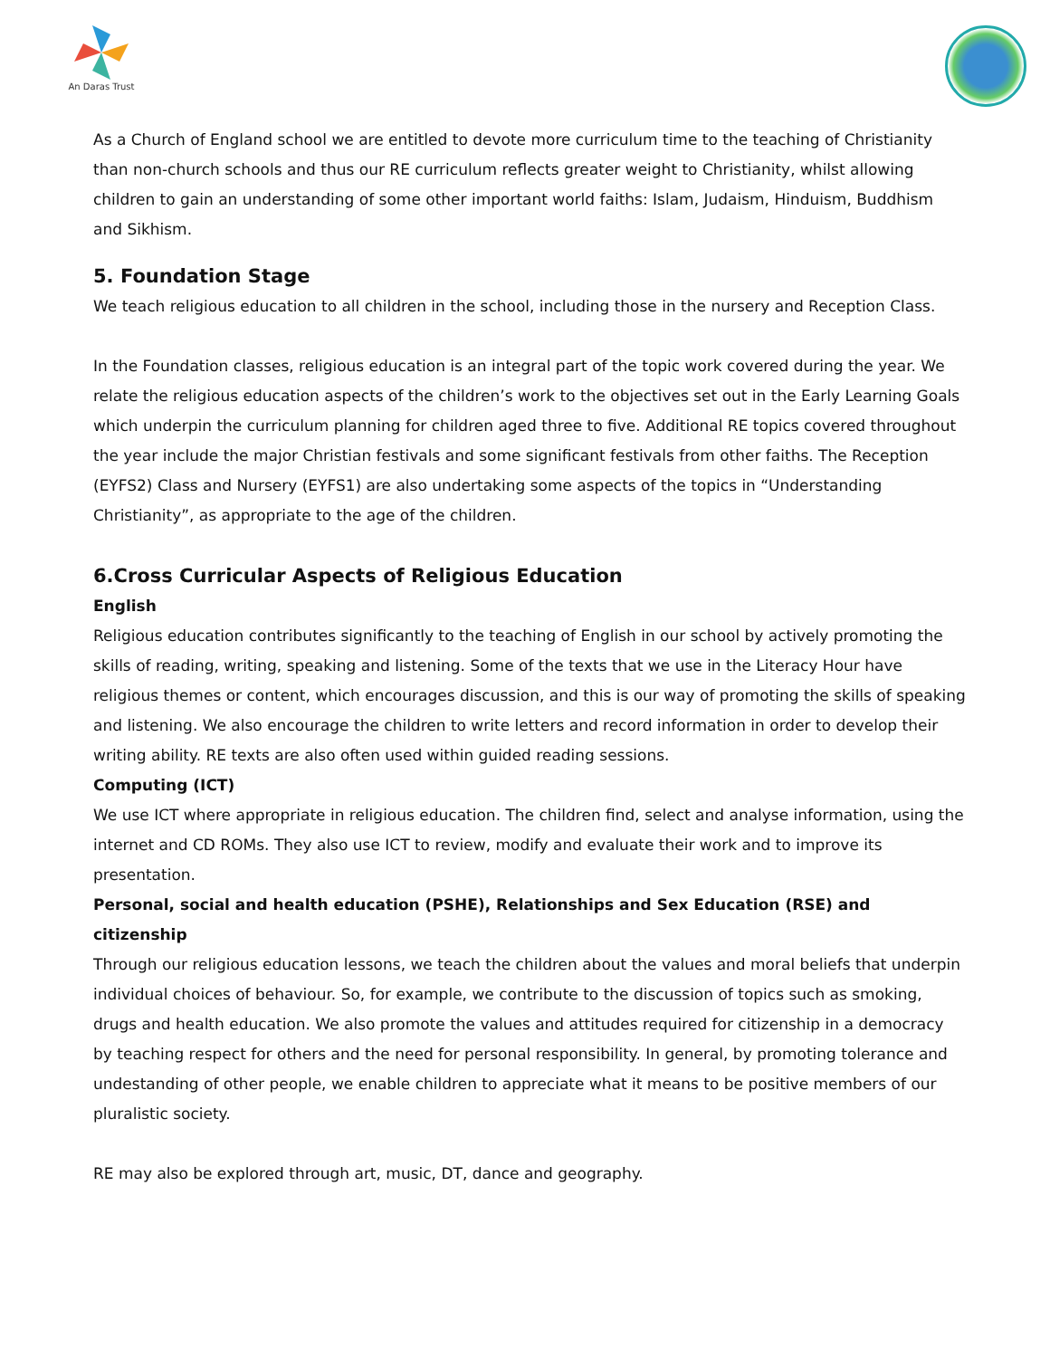An Daras Trust
As a Church of England school we are entitled to devote more curriculum time to the teaching of Christianity than non-church schools and thus our RE curriculum reflects greater weight to Christianity, whilst allowing children to gain an understanding of some other important world faiths: Islam, Judaism, Hinduism, Buddhism and Sikhism.
5. Foundation Stage
We teach religious education to all children in the school, including those in the nursery and Reception Class.
In the Foundation classes, religious education is an integral part of the topic work covered during the year. We relate the religious education aspects of the children’s work to the objectives set out in the Early Learning Goals which underpin the curriculum planning for children aged three to five. Additional RE topics covered throughout the year include the major Christian festivals and some significant festivals from other faiths. The Reception (EYFS2) Class and Nursery (EYFS1) are also undertaking some aspects of the topics in “Understanding Christianity”, as appropriate to the age of the children.
6.Cross Curricular Aspects of Religious Education
English
Religious education contributes significantly to the teaching of English in our school by actively promoting the skills of reading, writing, speaking and listening. Some of the texts that we use in the Literacy Hour have religious themes or content, which encourages discussion, and this is our way of promoting the skills of speaking and listening. We also encourage the children to write letters and record information in order to develop their writing ability. RE texts are also often used within guided reading sessions.
Computing (ICT)
We use ICT where appropriate in religious education. The children find, select and analyse information, using the internet and CD ROMs. They also use ICT to review, modify and evaluate their work and to improve its presentation.
Personal, social and health education (PSHE), Relationships and Sex Education (RSE) and citizenship
Through our religious education lessons, we teach the children about the values and moral beliefs that underpin individual choices of behaviour. So, for example, we contribute to the discussion of topics such as smoking, drugs and health education. We also promote the values and attitudes required for citizenship in a democracy by teaching respect for others and the need for personal responsibility. In general, by promoting tolerance and undestanding of other people, we enable children to appreciate what it means to be positive members of our pluralistic society.
RE may also be explored through art, music, DT, dance and geography.